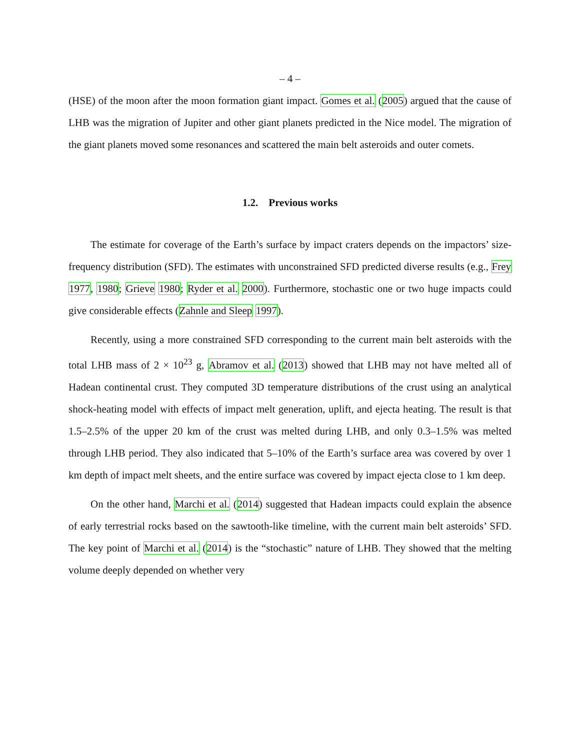– 4 –
(HSE) of the moon after the moon formation giant impact. Gomes et al. (2005) argued that the cause of LHB was the migration of Jupiter and other giant planets predicted in the Nice model. The migration of the giant planets moved some resonances and scattered the main belt asteroids and outer comets.
1.2. Previous works
The estimate for coverage of the Earth’s surface by impact craters depends on the impactors’ size-frequency distribution (SFD). The estimates with unconstrained SFD predicted diverse results (e.g., Frey 1977, 1980; Grieve 1980; Ryder et al. 2000). Furthermore, stochastic one or two huge impacts could give considerable effects (Zahnle and Sleep 1997).
Recently, using a more constrained SFD corresponding to the current main belt asteroids with the total LHB mass of 2 × 10<sup>23</sup> g, Abramov et al. (2013) showed that LHB may not have melted all of Hadean continental crust. They computed 3D temperature distributions of the crust using an analytical shock-heating model with effects of impact melt generation, uplift, and ejecta heating. The result is that 1.5–2.5% of the upper 20 km of the crust was melted during LHB, and only 0.3–1.5% was melted through LHB period. They also indicated that 5–10% of the Earth’s surface area was covered by over 1 km depth of impact melt sheets, and the entire surface was covered by impact ejecta close to 1 km deep.
On the other hand, Marchi et al. (2014) suggested that Hadean impacts could explain the absence of early terrestrial rocks based on the sawtooth-like timeline, with the current main belt asteroids’ SFD. The key point of Marchi et al. (2014) is the “stochastic” nature of LHB. They showed that the melting volume deeply depended on whether very